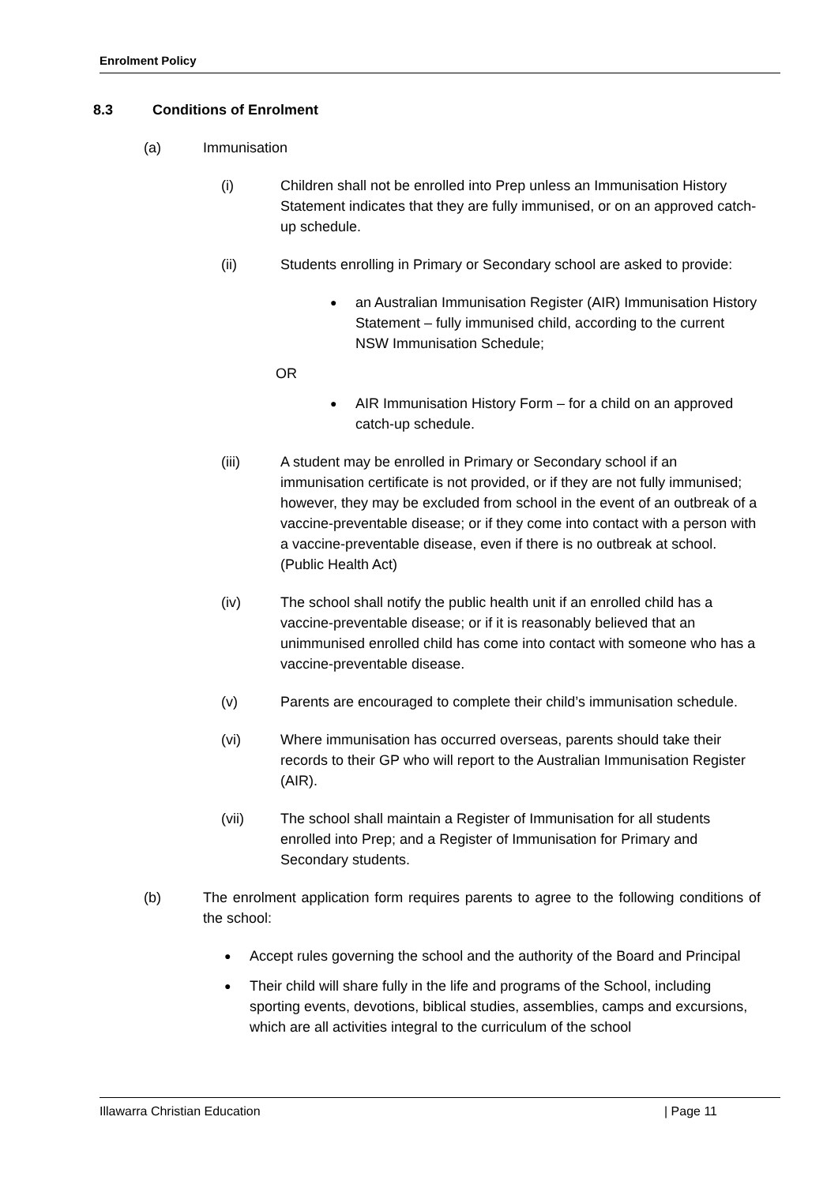Enrolment Policy
8.3 Conditions of Enrolment
(a) Immunisation
(i) Children shall not be enrolled into Prep unless an Immunisation History Statement indicates that they are fully immunised, or on an approved catch-up schedule.
(ii) Students enrolling in Primary or Secondary school are asked to provide:
●
an Australian Immunisation Register (AIR) Immunisation History Statement – fully immunised child, according to the current NSW Immunisation Schedule;
OR
●
AIR Immunisation History Form – for a child on an approved catch-up schedule.
(iii) A student may be enrolled in Primary or Secondary school if an immunisation certificate is not provided, or if they are not fully immunised; however, they may be excluded from school in the event of an outbreak of a vaccine-preventable disease; or if they come into contact with a person with a vaccine-preventable disease, even if there is no outbreak at school. (Public Health Act)
(iv) The school shall notify the public health unit if an enrolled child has a vaccine-preventable disease; or if it is reasonably believed that an unimmunised enrolled child has come into contact with someone who has a vaccine-preventable disease.
(v) Parents are encouraged to complete their child’s immunisation schedule.
(vi) Where immunisation has occurred overseas, parents should take their records to their GP who will report to the Australian Immunisation Register (AIR).
(vii) The school shall maintain a Register of Immunisation for all students enrolled into Prep; and a Register of Immunisation for Primary and Secondary students.
(b) The enrolment application form requires parents to agree to the following conditions of the school:
●
Accept rules governing the school and the authority of the Board and Principal
●
Their child will share fully in the life and programs of the School, including sporting events, devotions, biblical studies, assemblies, camps and excursions, which are all activities integral to the curriculum of the school
Illawarra Christian Education | Page 11